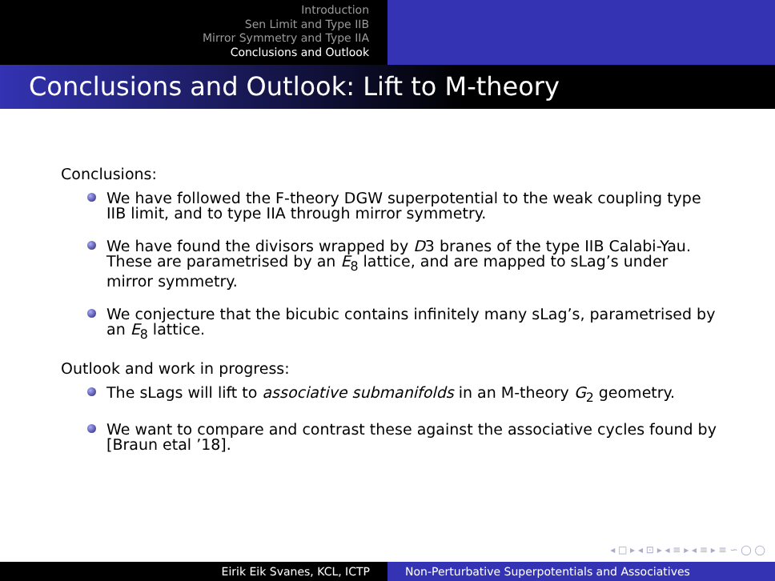Introduction
Sen Limit and Type IIB
Mirror Symmetry and Type IIA
Conclusions and Outlook
Conclusions and Outlook: Lift to M-theory
Conclusions:
We have followed the F-theory DGW superpotential to the weak coupling type IIB limit, and to type IIA through mirror symmetry.
We have found the divisors wrapped by D3 branes of the type IIB Calabi-Yau. These are parametrised by an E<sub>8</sub> lattice, and are mapped to sLag’s under mirror symmetry.
We conjecture that the bicubic contains infinitely many sLag’s, parametrised by an E<sub>8</sub> lattice.
Outlook and work in progress:
The sLags will lift to associative submanifolds in an M-theory G<sub>2</sub> geometry.
We want to compare and contrast these against the associative cycles found by [Braun etal ’18].
◂ □ ▸ ◂ ⊡ ▸ ◂ ≡ ▸ ◂ ≡ ▸ ≡ ∽ ◯ ◯
Eirik Eik Svanes, KCL, ICTP Non-Perturbative Superpotentials and Associatives